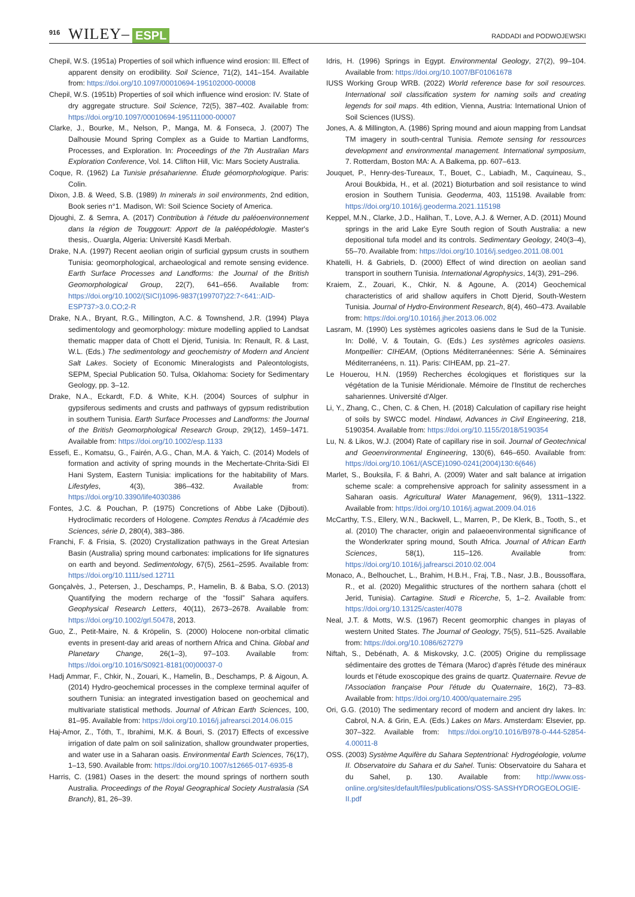916 WILEY– ESPL RADDADI and PODWOJEWSKI
Chepil, W.S. (1951a) Properties of soil which influence wind erosion: III. Effect of apparent density on erodibility. Soil Science, 71(2), 141–154. Available from: https://doi.org/10.1097/00010694-195102000-00008
Chepil, W.S. (1951b) Properties of soil which influence wind erosion: IV. State of dry aggregate structure. Soil Science, 72(5), 387–402. Available from: https://doi.org/10.1097/00010694-195111000-00007
Clarke, J., Bourke, M., Nelson, P., Manga, M. & Fonseca, J. (2007) The Dalhousie Mound Spring Complex as a Guide to Martian Landforms, Processes, and Exploration. In: Proceedings of the 7th Australian Mars Exploration Conference, Vol. 14. Clifton Hill, Vic: Mars Society Australia.
Coque, R. (1962) La Tunisie présaharienne. Étude géomorphologique. Paris: Colin.
Dixon, J.B. & Weed, S.B. (1989) In minerals in soil environments, 2nd edition, Book series n°1. Madison, WI: Soil Science Society of America.
Djoughi, Z. & Semra, A. (2017) Contribution à l'étude du paléoenvironnement dans la région de Touggourt: Apport de la paléopédologie. Master's thesis,. Ouargla, Algeria: Université Kasdi Merbah.
Drake, N.A. (1997) Recent aeolian origin of surficial gypsum crusts in southern Tunisia: geomorphological, archaeological and remote sensing evidence. Earth Surface Processes and Landforms: the Journal of the British Geomorphological Group, 22(7), 641–656. Available from: https://doi.org/10.1002/(SICI)1096-9837(199707)22:7<641::AID-ESP737>3.0.CO;2-R
Drake, N.A., Bryant, R.G., Millington, A.C. & Townshend, J.R. (1994) Playa sedimentology and geomorphology: mixture modelling applied to Landsat thematic mapper data of Chott el Djerid, Tunisia. In: Renault, R. & Last, W.L. (Eds.) The sedimentology and geochemistry of Modern and Ancient Salt Lakes. Society of Economic Mineralogists and Paleontologists, SEPM, Special Publication 50. Tulsa, Oklahoma: Society for Sedimentary Geology, pp. 3–12.
Drake, N.A., Eckardt, F.D. & White, K.H. (2004) Sources of sulphur in gypsiferous sediments and crusts and pathways of gypsum redistribution in southern Tunisia. Earth Surface Processes and Landforms: the Journal of the British Geomorphological Research Group, 29(12), 1459–1471. Available from: https://doi.org/10.1002/esp.1133
Essefi, E., Komatsu, G., Fairén, A.G., Chan, M.A. & Yaich, C. (2014) Models of formation and activity of spring mounds in the Mechertate-Chrita-Sidi El Hani System, Eastern Tunisia: implications for the habitability of Mars. Lifestyles, 4(3), 386–432. Available from: https://doi.org/10.3390/life4030386
Fontes, J.C. & Pouchan, P. (1975) Concretions of Abbe Lake (Djibouti). Hydroclimatic recorders of Hologene. Comptes Rendus à l'Académie des Sciences, série D, 280(4), 383–386.
Franchi, F. & Frisia, S. (2020) Crystallization pathways in the Great Artesian Basin (Australia) spring mound carbonates: implications for life signatures on earth and beyond. Sedimentology, 67(5), 2561–2595. Available from: https://doi.org/10.1111/sed.12711
Gonçalvès, J., Petersen, J., Deschamps, P., Hamelin, B. & Baba, S.O. (2013) Quantifying the modern recharge of the “fossil” Sahara aquifers. Geophysical Research Letters, 40(11), 2673–2678. Available from: https://doi.org/10.1002/grl.50478, 2013.
Guo, Z., Petit-Maire, N. & Kröpelin, S. (2000) Holocene non-orbital climatic events in present-day arid areas of northern Africa and China. Global and Planetary Change, 26(1–3), 97–103. Available from: https://doi.org/10.1016/S0921-8181(00)00037-0
Hadj Ammar, F., Chkir, N., Zouari, K., Hamelin, B., Deschamps, P. & Aigoun, A. (2014) Hydro-geochemical processes in the complexe terminal aquifer of southern Tunisia: an integrated investigation based on geochemical and multivariate statistical methods. Journal of African Earth Sciences, 100, 81–95. Available from: https://doi.org/10.1016/j.jafrearsci.2014.06.015
Haj-Amor, Z., Tóth, T., Ibrahimi, M.K. & Bouri, S. (2017) Effects of excessive irrigation of date palm on soil salinization, shallow groundwater properties, and water use in a Saharan oasis. Environmental Earth Sciences, 76(17), 1–13, 590. Available from: https://doi.org/10.1007/s12665-017-6935-8
Harris, C. (1981) Oases in the desert: the mound springs of northern south Australia. Proceedings of the Royal Geographical Society Australasia (SA Branch), 81, 26–39.
Idris, H. (1996) Springs in Egypt. Environmental Geology, 27(2), 99–104. Available from: https://doi.org/10.1007/BF01061678
IUSS Working Group WRB. (2022) World reference base for soil resources. International soil classification system for naming soils and creating legends for soil maps. 4th edition, Vienna, Austria: International Union of Soil Sciences (IUSS).
Jones, A. & Millington, A. (1986) Spring mound and aioun mapping from Landsat TM imagery in south-central Tunisia. Remote sensing for ressources development and environmental management. International symposium, 7. Rotterdam, Boston MA: A. A Balkema, pp. 607–613.
Jouquet, P., Henry-des-Tureaux, T., Bouet, C., Labiadh, M., Caquineau, S., Aroui Boukbida, H., et al. (2021) Bioturbation and soil resistance to wind erosion in Southern Tunisia. Geoderma, 403, 115198. Available from: https://doi.org/10.1016/j.geoderma.2021.115198
Keppel, M.N., Clarke, J.D., Halihan, T., Love, A.J. & Werner, A.D. (2011) Mound springs in the arid Lake Eyre South region of South Australia: a new depositional tufa model and its controls. Sedimentary Geology, 240(3–4), 55–70. Available from: https://doi.org/10.1016/j.sedgeo.2011.08.001
Khatelli, H. & Gabriels, D. (2000) Effect of wind direction on aeolian sand transport in southern Tunisia. International Agrophysics, 14(3), 291–296.
Kraiem, Z., Zouari, K., Chkir, N. & Agoune, A. (2014) Geochemical characteristics of arid shallow aquifers in Chott Djerid, South-Western Tunisia. Journal of Hydro-Environment Research, 8(4), 460–473. Available from: https://doi.org/10.1016/j.jher.2013.06.002
Lasram, M. (1990) Les systèmes agricoles oasiens dans le Sud de la Tunisie. In: Dollé, V. & Toutain, G. (Eds.) Les systèmes agricoles oasiens. Montpellier: CIHEAM, (Options Méditerranéennes: Série A. Séminaires Méditerranéens, n. 11). Paris: CIHEAM, pp. 21–27.
Le Houerou, H.N. (1959) Recherches écologiques et floristiques sur la végétation de la Tunisie Méridionale. Mémoire de l'Institut de recherches sahariennes. Université d'Alger.
Li, Y., Zhang, C., Chen, C. & Chen, H. (2018) Calculation of capillary rise height of soils by SWCC model. Hindawi, Advances in Civil Engineering, 218, 5190354. Available from: https://doi.org/10.1155/2018/5190354
Lu, N. & Likos, W.J. (2004) Rate of capillary rise in soil. Journal of Geotechnical and Geoenvironmental Engineering, 130(6), 646–650. Available from: https://doi.org/10.1061/(ASCE)1090-0241(2004)130:6(646)
Marlet, S., Bouksila, F. & Bahri, A. (2009) Water and salt balance at irrigation scheme scale: a comprehensive approach for salinity assessment in a Saharan oasis. Agricultural Water Management, 96(9), 1311–1322. Available from: https://doi.org/10.1016/j.agwat.2009.04.016
McCarthy, T.S., Ellery, W.N., Backwell, L., Marren, P., De Klerk, B., Tooth, S., et al. (2010) The character, origin and palaeoenvironmental significance of the Wonderkrater spring mound, South Africa. Journal of African Earth Sciences, 58(1), 115–126. Available from: https://doi.org/10.1016/j.jafrearsci.2010.02.004
Monaco, A., Belhouchet, L., Brahim, H.B.H., Fraj, T.B., Nasr, J.B., Boussoffara, R., et al. (2020) Megalithic structures of the northern sahara (chott el Jerid, Tunisia). Cartagine. Studi e Ricerche, 5, 1–2. Available from: https://doi.org/10.13125/caster/4078
Neal, J.T. & Motts, W.S. (1967) Recent geomorphic changes in playas of western United States. The Journal of Geology, 75(5), 511–525. Available from: https://doi.org/10.1086/627279
Niftah, S., Debénath, A. & Miskovsky, J.C. (2005) Origine du remplissage sédimentaire des grottes de Témara (Maroc) d'après l'étude des minéraux lourds et l'étude exoscopique des grains de quartz. Quaternaire. Revue de l'Association française Pour l'étude du Quaternaire, 16(2), 73–83. Available from: https://doi.org/10.4000/quaternaire.295
Ori, G.G. (2010) The sedimentary record of modern and ancient dry lakes. In: Cabrol, N.A. & Grin, E.A. (Eds.) Lakes on Mars. Amsterdam: Elsevier, pp. 307–322. Available from: https://doi.org/10.1016/B978-0-444-52854-4.00011-8
OSS. (2003) Système Aquifère du Sahara Septentrional: Hydrogéologie, volume II. Observatoire du Sahara et du Sahel. Tunis: Observatoire du Sahara et du Sahel, p. 130. Available from: http://www.oss-online.org/sites/default/files/publications/OSS-SASSHYDROGEOLOGIE-II.pdf